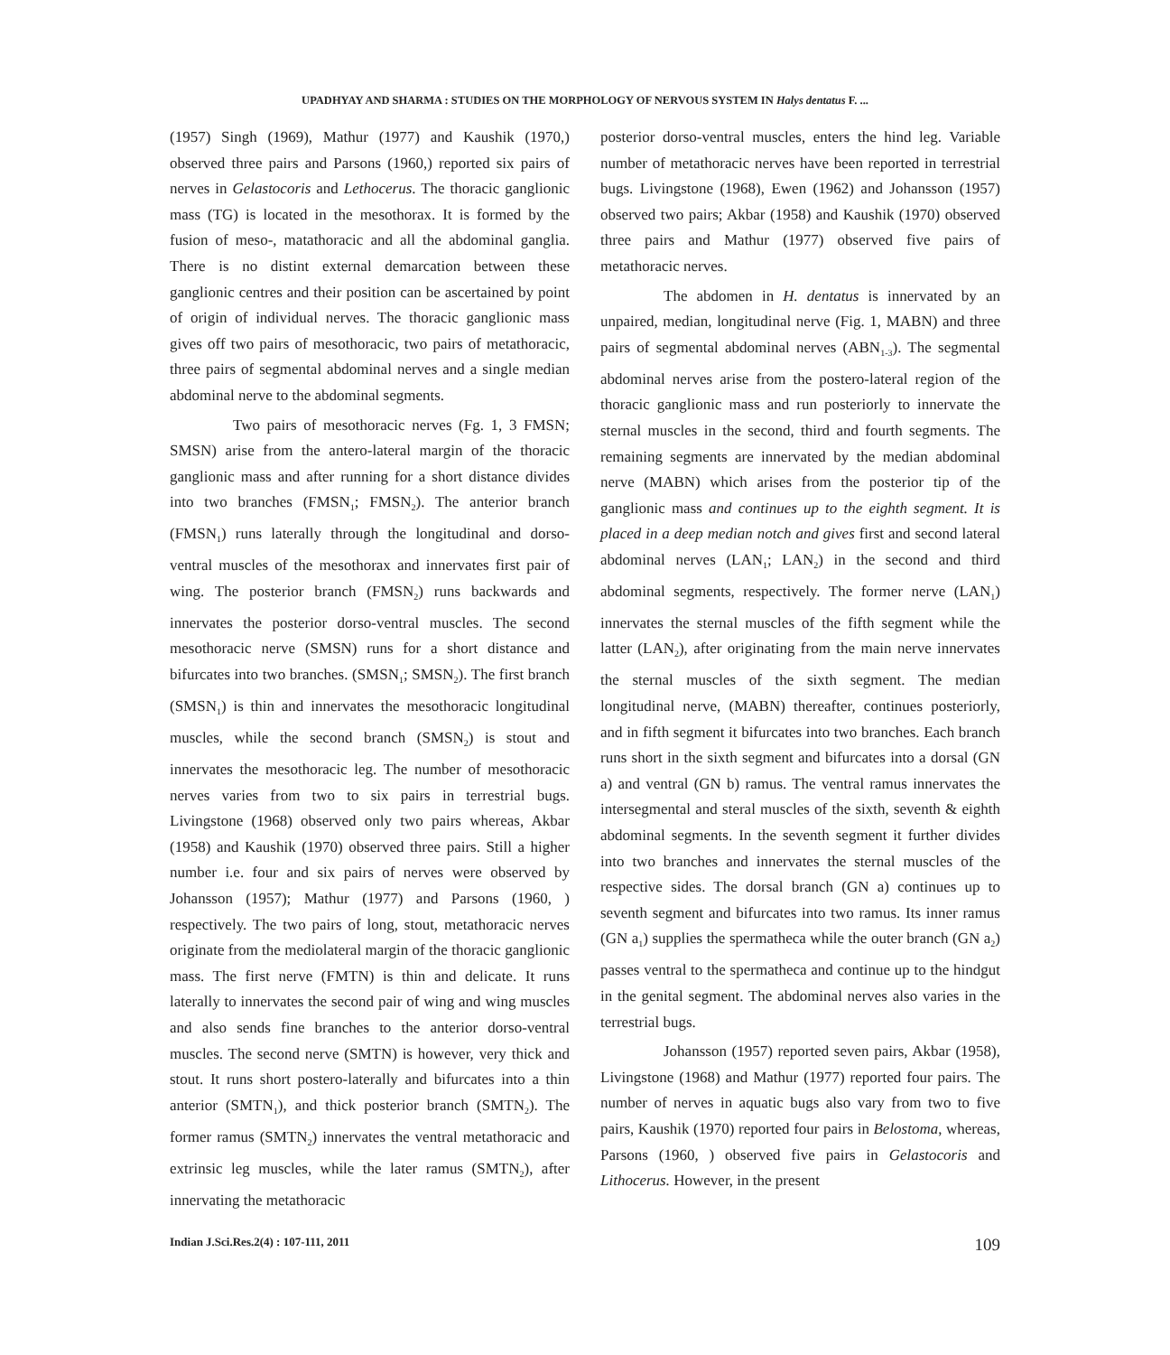UPADHYAY AND SHARMA : STUDIES ON THE MORPHOLOGY OF NERVOUS SYSTEM IN Halys dentatus F. ...
(1957) Singh (1969), Mathur (1977) and Kaushik (1970,) observed three pairs and Parsons (1960,) reported six pairs of nerves in Gelastocoris and Lethocerus. The thoracic ganglionic mass (TG) is located in the mesothorax. It is formed by the fusion of meso-, matathoracic and all the abdominal ganglia. There is no distint external demarcation between these ganglionic centres and their position can be ascertained by point of origin of individual nerves. The thoracic ganglionic mass gives off two pairs of mesothoracic, two pairs of metathoracic, three pairs of segmental abdominal nerves and a single median abdominal nerve to the abdominal segments.
Two pairs of mesothoracic nerves (Fg. 1, 3 FMSN; SMSN) arise from the antero-lateral margin of the thoracic ganglionic mass and after running for a short distance divides into two branches (FMSN<sub>1</sub>; FMSN<sub>2</sub>). The anterior branch (FMSN<sub>1</sub>) runs laterally through the longitudinal and dorso-ventral muscles of the mesothorax and innervates first pair of wing. The posterior branch (FMSN<sub>2</sub>) runs backwards and innervates the posterior dorso-ventral muscles. The second mesothoracic nerve (SMSN) runs for a short distance and bifurcates into two branches. (SMSN<sub>1</sub>; SMSN<sub>2</sub>). The first branch (SMSN<sub>1</sub>) is thin and innervates the mesothoracic longitudinal muscles, while the second branch (SMSN<sub>2</sub>) is stout and innervates the mesothoracic leg. The number of mesothoracic nerves varies from two to six pairs in terrestrial bugs. Livingstone (1968) observed only two pairs whereas, Akbar (1958) and Kaushik (1970) observed three pairs. Still a higher number i.e. four and six pairs of nerves were observed by Johansson (1957); Mathur (1977) and Parsons (1960, ) respectively. The two pairs of long, stout, metathoracic nerves originate from the mediolateral margin of the thoracic ganglionic mass. The first nerve (FMTN) is thin and delicate. It runs laterally to innervates the second pair of wing and wing muscles and also sends fine branches to the anterior dorso-ventral muscles. The second nerve (SMTN) is however, very thick and stout. It runs short postero-laterally and bifurcates into a thin anterior (SMTN<sub>1</sub>), and thick posterior branch (SMTN<sub>2</sub>). The former ramus (SMTN<sub>2</sub>) innervates the ventral metathoracic and extrinsic leg muscles, while the later ramus (SMTN<sub>2</sub>), after innervating the metathoracic
posterior dorso-ventral muscles, enters the hind leg. Variable number of metathoracic nerves have been reported in terrestrial bugs. Livingstone (1968), Ewen (1962) and Johansson (1957) observed two pairs; Akbar (1958) and Kaushik (1970) observed three pairs and Mathur (1977) observed five pairs of metathoracic nerves.
The abdomen in H. dentatus is innervated by an unpaired, median, longitudinal nerve (Fig. 1, MABN) and three pairs of segmental abdominal nerves (ABN<sub>1-3</sub>). The segmental abdominal nerves arise from the postero-lateral region of the thoracic ganglionic mass and run posteriorly to innervate the sternal muscles in the second, third and fourth segments. The remaining segments are innervated by the median abdominal nerve (MABN) which arises from the posterior tip of the ganglionic mass and continues up to the eighth segment. It is placed in a deep median notch and gives first and second lateral abdominal nerves (LAN<sub>1</sub>; LAN<sub>2</sub>) in the second and third abdominal segments, respectively. The former nerve (LAN<sub>1</sub>) innervates the sternal muscles of the fifth segment while the latter (LAN<sub>2</sub>), after originating from the main nerve innervates the sternal muscles of the sixth segment. The median longitudinal nerve, (MABN) thereafter, continues posteriorly, and in fifth segment it bifurcates into two branches. Each branch runs short in the sixth segment and bifurcates into a dorsal (GN a) and ventral (GN b) ramus. The ventral ramus innervates the intersegmental and steral muscles of the sixth, seventh & eighth abdominal segments. In the seventh segment it further divides into two branches and innervates the sternal muscles of the respective sides. The dorsal branch (GN a) continues up to seventh segment and bifurcates into two ramus. Its inner ramus (GN a<sub>1</sub>) supplies the spermatheca while the outer branch (GN a<sub>2</sub>) passes ventral to the spermatheca and continue up to the hindgut in the genital segment. The abdominal nerves also varies in the terrestrial bugs.
Johansson (1957) reported seven pairs, Akbar (1958), Livingstone (1968) and Mathur (1977) reported four pairs. The number of nerves in aquatic bugs also vary from two to five pairs, Kaushik (1970) reported four pairs in Belostoma, whereas, Parsons (1960, ) observed five pairs in Gelastocoris and Lithocerus. However, in the present
Indian J.Sci.Res.2(4) : 107-111, 2011 109